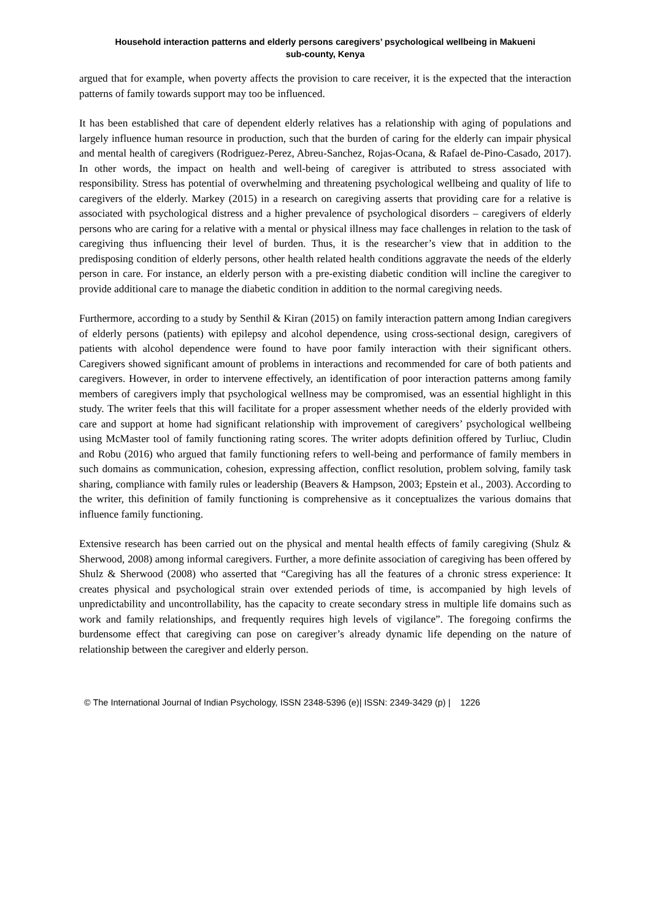Household interaction patterns and elderly persons caregivers’ psychological wellbeing in Makueni
sub-county, Kenya
argued that for example, when poverty affects the provision to care receiver, it is the expected that the interaction patterns of family towards support may too be influenced.
It has been established that care of dependent elderly relatives has a relationship with aging of populations and largely influence human resource in production, such that the burden of caring for the elderly can impair physical and mental health of caregivers (Rodriguez-Perez, Abreu-Sanchez, Rojas-Ocana, & Rafael de-Pino-Casado, 2017). In other words, the impact on health and well-being of caregiver is attributed to stress associated with responsibility. Stress has potential of overwhelming and threatening psychological wellbeing and quality of life to caregivers of the elderly. Markey (2015) in a research on caregiving asserts that providing care for a relative is associated with psychological distress and a higher prevalence of psychological disorders – caregivers of elderly persons who are caring for a relative with a mental or physical illness may face challenges in relation to the task of caregiving thus influencing their level of burden. Thus, it is the researcher’s view that in addition to the predisposing condition of elderly persons, other health related health conditions aggravate the needs of the elderly person in care. For instance, an elderly person with a pre-existing diabetic condition will incline the caregiver to provide additional care to manage the diabetic condition in addition to the normal caregiving needs.
Furthermore, according to a study by Senthil & Kiran (2015) on family interaction pattern among Indian caregivers of elderly persons (patients) with epilepsy and alcohol dependence, using cross-sectional design, caregivers of patients with alcohol dependence were found to have poor family interaction with their significant others. Caregivers showed significant amount of problems in interactions and recommended for care of both patients and caregivers. However, in order to intervene effectively, an identification of poor interaction patterns among family members of caregivers imply that psychological wellness may be compromised, was an essential highlight in this study. The writer feels that this will facilitate for a proper assessment whether needs of the elderly provided with care and support at home had significant relationship with improvement of caregivers’ psychological wellbeing using McMaster tool of family functioning rating scores. The writer adopts definition offered by Turliuc, Cludin and Robu (2016) who argued that family functioning refers to well-being and performance of family members in such domains as communication, cohesion, expressing affection, conflict resolution, problem solving, family task sharing, compliance with family rules or leadership (Beavers & Hampson, 2003; Epstein et al., 2003). According to the writer, this definition of family functioning is comprehensive as it conceptualizes the various domains that influence family functioning.
Extensive research has been carried out on the physical and mental health effects of family caregiving (Shulz & Sherwood, 2008) among informal caregivers. Further, a more definite association of caregiving has been offered by Shulz & Sherwood (2008) who asserted that “Caregiving has all the features of a chronic stress experience: It creates physical and psychological strain over extended periods of time, is accompanied by high levels of unpredictability and uncontrollability, has the capacity to create secondary stress in multiple life domains such as work and family relationships, and frequently requires high levels of vigilance”. The foregoing confirms the burdensome effect that caregiving can pose on caregiver’s already dynamic life depending on the nature of relationship between the caregiver and elderly person.
© The International Journal of Indian Psychology, ISSN 2348-5396 (e)| ISSN: 2349-3429 (p) | 1226